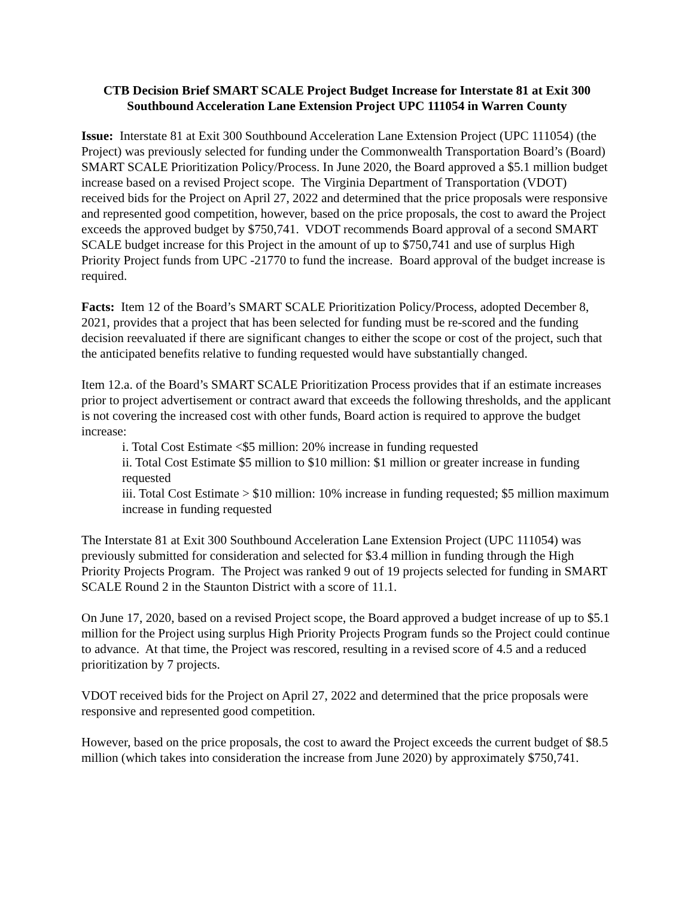CTB Decision Brief SMART SCALE Project Budget Increase for Interstate 81 at Exit 300
Southbound Acceleration Lane Extension Project UPC 111054 in Warren County
Issue: Interstate 81 at Exit 300 Southbound Acceleration Lane Extension Project (UPC 111054) (the Project) was previously selected for funding under the Commonwealth Transportation Board’s (Board) SMART SCALE Prioritization Policy/Process. In June 2020, the Board approved a $5.1 million budget increase based on a revised Project scope. The Virginia Department of Transportation (VDOT) received bids for the Project on April 27, 2022 and determined that the price proposals were responsive and represented good competition, however, based on the price proposals, the cost to award the Project exceeds the approved budget by $750,741. VDOT recommends Board approval of a second SMART SCALE budget increase for this Project in the amount of up to $750,741 and use of surplus High Priority Project funds from UPC -21770 to fund the increase. Board approval of the budget increase is required.
Facts: Item 12 of the Board’s SMART SCALE Prioritization Policy/Process, adopted December 8, 2021, provides that a project that has been selected for funding must be re-scored and the funding decision reevaluated if there are significant changes to either the scope or cost of the project, such that the anticipated benefits relative to funding requested would have substantially changed.
Item 12.a. of the Board’s SMART SCALE Prioritization Process provides that if an estimate increases prior to project advertisement or contract award that exceeds the following thresholds, and the applicant is not covering the increased cost with other funds, Board action is required to approve the budget increase:
i. Total Cost Estimate <$5 million: 20% increase in funding requested
ii. Total Cost Estimate $5 million to $10 million: $1 million or greater increase in funding requested
iii. Total Cost Estimate > $10 million: 10% increase in funding requested; $5 million maximum increase in funding requested
The Interstate 81 at Exit 300 Southbound Acceleration Lane Extension Project (UPC 111054) was previously submitted for consideration and selected for $3.4 million in funding through the High Priority Projects Program. The Project was ranked 9 out of 19 projects selected for funding in SMART SCALE Round 2 in the Staunton District with a score of 11.1.
On June 17, 2020, based on a revised Project scope, the Board approved a budget increase of up to $5.1 million for the Project using surplus High Priority Projects Program funds so the Project could continue to advance. At that time, the Project was rescored, resulting in a revised score of 4.5 and a reduced prioritization by 7 projects.
VDOT received bids for the Project on April 27, 2022 and determined that the price proposals were responsive and represented good competition.
However, based on the price proposals, the cost to award the Project exceeds the current budget of $8.5 million (which takes into consideration the increase from June 2020) by approximately $750,741.